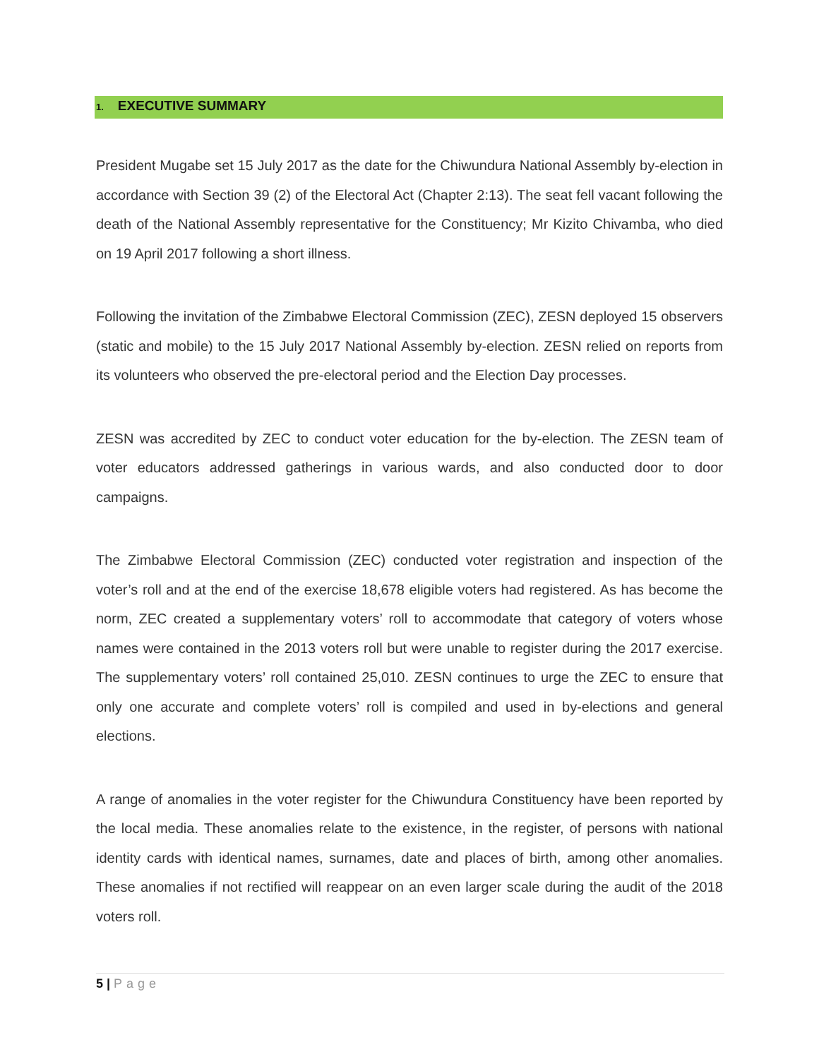1. EXECUTIVE SUMMARY
President Mugabe set 15 July 2017 as the date for the Chiwundura National Assembly by-election in accordance with Section 39 (2) of the Electoral Act (Chapter 2:13). The seat fell vacant following the death of the National Assembly representative for the Constituency; Mr Kizito Chivamba, who died on 19 April 2017 following a short illness.
Following the invitation of the Zimbabwe Electoral Commission (ZEC), ZESN deployed 15 observers (static and mobile) to the 15 July 2017 National Assembly by-election. ZESN relied on reports from its volunteers who observed the pre-electoral period and the Election Day processes.
ZESN was accredited by ZEC to conduct voter education for the by-election. The ZESN team of voter educators addressed gatherings in various wards, and also conducted door to door campaigns.
The Zimbabwe Electoral Commission (ZEC) conducted voter registration and inspection of the voter’s roll and at the end of the exercise 18,678 eligible voters had registered. As has become the norm, ZEC created a supplementary voters’ roll to accommodate that category of voters whose names were contained in the 2013 voters roll but were unable to register during the 2017 exercise. The supplementary voters’ roll contained 25,010. ZESN continues to urge the ZEC to ensure that only one accurate and complete voters’ roll is compiled and used in by-elections and general elections.
A range of anomalies in the voter register for the Chiwundura Constituency have been reported by the local media. These anomalies relate to the existence, in the register, of persons with national identity cards with identical names, surnames, date and places of birth, among other anomalies. These anomalies if not rectified will reappear on an even larger scale during the audit of the 2018 voters roll.
5 | Page